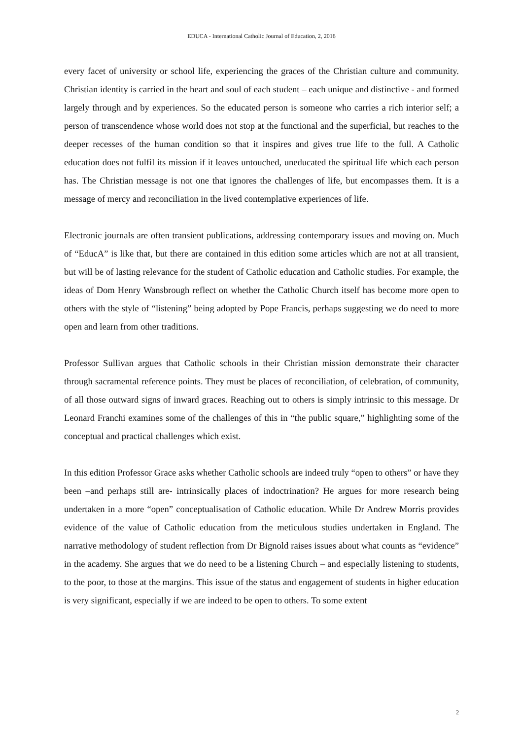EDUCA - International Catholic Journal of Education, 2, 2016
every facet of university or school life, experiencing the graces of the Christian culture and community. Christian identity is carried in the heart and soul of each student – each unique and distinctive - and formed largely through and by experiences. So the educated person is someone who carries a rich interior self; a person of transcendence whose world does not stop at the functional and the superficial, but reaches to the deeper recesses of the human condition so that it inspires and gives true life to the full. A Catholic education does not fulfil its mission if it leaves untouched, uneducated the spiritual life which each person has. The Christian message is not one that ignores the challenges of life, but encompasses them. It is a message of mercy and reconciliation in the lived contemplative experiences of life.
Electronic journals are often transient publications, addressing contemporary issues and moving on. Much of “EducA” is like that, but there are contained in this edition some articles which are not at all transient, but will be of lasting relevance for the student of Catholic education and Catholic studies. For example, the ideas of Dom Henry Wansbrough reflect on whether the Catholic Church itself has become more open to others with the style of “listening” being adopted by Pope Francis, perhaps suggesting we do need to more open and learn from other traditions.
Professor Sullivan argues that Catholic schools in their Christian mission demonstrate their character through sacramental reference points. They must be places of reconciliation, of celebration, of community, of all those outward signs of inward graces. Reaching out to others is simply intrinsic to this message. Dr Leonard Franchi examines some of the challenges of this in “the public square,” highlighting some of the conceptual and practical challenges which exist.
In this edition Professor Grace asks whether Catholic schools are indeed truly “open to others” or have they been –and perhaps still are- intrinsically places of indoctrination? He argues for more research being undertaken in a more “open” conceptualisation of Catholic education. While Dr Andrew Morris provides evidence of the value of Catholic education from the meticulous studies undertaken in England. The narrative methodology of student reflection from Dr Bignold raises issues about what counts as “evidence” in the academy. She argues that we do need to be a listening Church – and especially listening to students, to the poor, to those at the margins. This issue of the status and engagement of students in higher education is very significant, especially if we are indeed to be open to others. To some extent
2